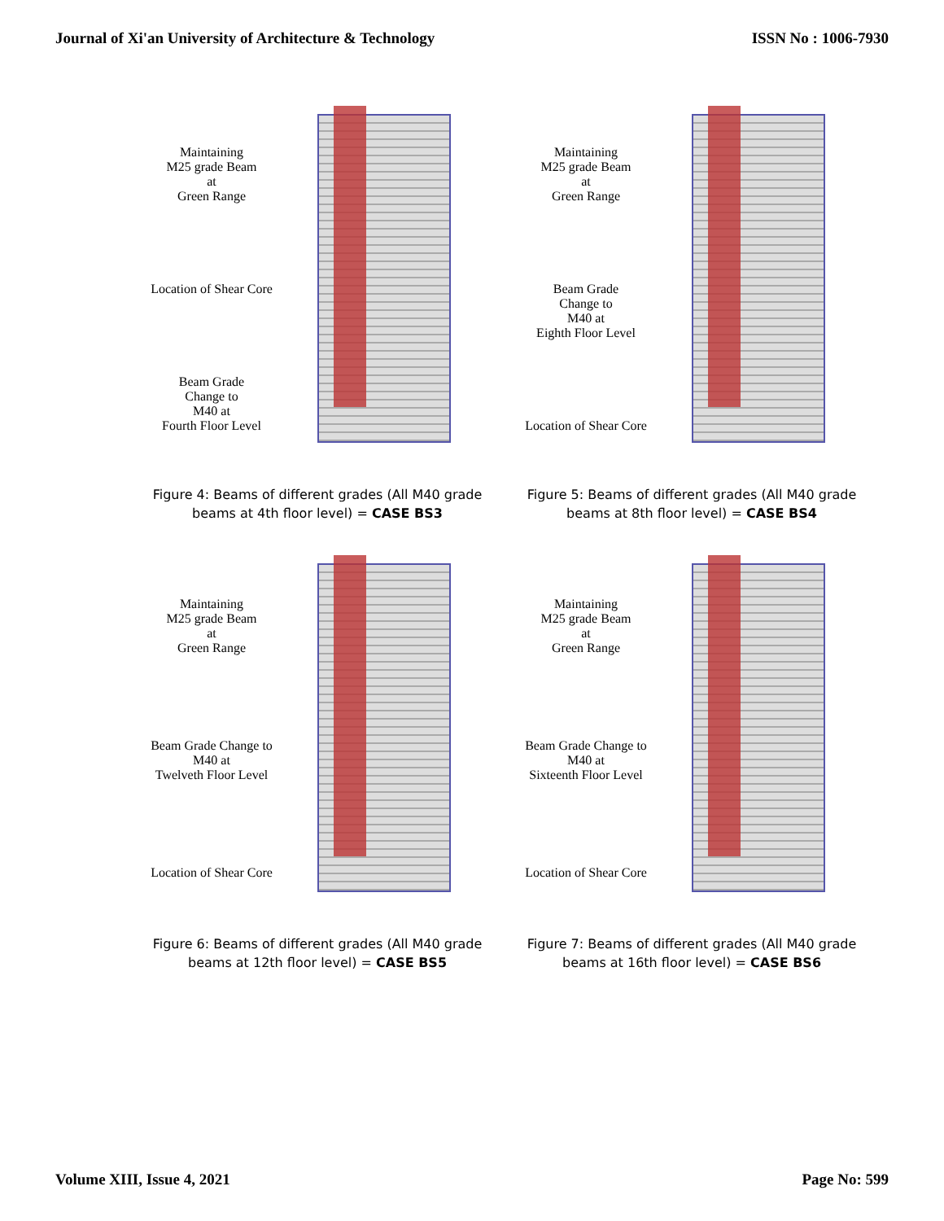Journal of Xi'an University of Architecture & Technology ISSN No : 1006-7930
Maintaining
M25 grade Beam
at
Green Range
Location of Shear Core
Beam Grade
Change to
M40 at
Fourth Floor Level
Figure 4: Beams of different grades (All M40 grade beams at 4th floor level) = CASE BS3
Maintaining
M25 grade Beam
at
Green Range
Beam Grade
Change to
M40 at
Eighth Floor Level
Location of Shear Core
Figure 5: Beams of different grades (All M40 grade beams at 8th floor level) = CASE BS4
Maintaining
M25 grade Beam
at
Green Range
Beam Grade Change to
M40 at
Twelveth Floor Level
Location of Shear Core
Figure 6: Beams of different grades (All M40 grade beams at 12th floor level) = CASE BS5
Maintaining
M25 grade Beam
at
Green Range
Beam Grade Change to
M40 at
Sixteenth Floor Level
Location of Shear Core
Figure 7: Beams of different grades (All M40 grade beams at 16th floor level) = CASE BS6
Volume XIII, Issue 4, 2021 Page No: 599